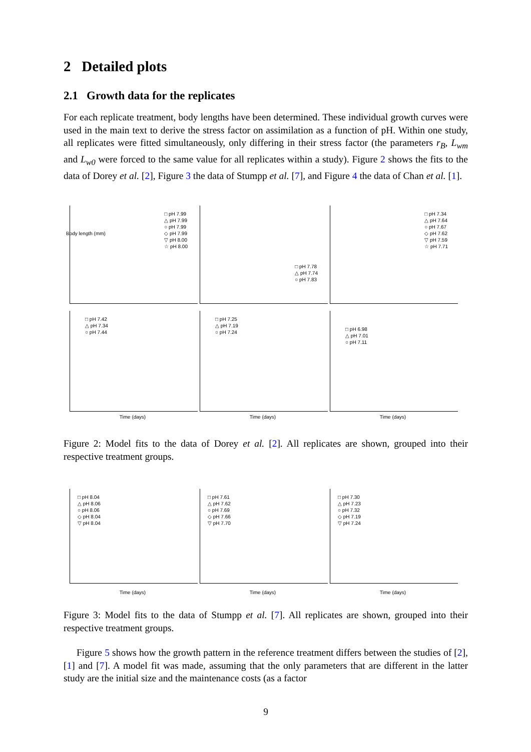2 Detailed plots
2.1 Growth data for the replicates
For each replicate treatment, body lengths have been determined. These individual growth curves were used in the main text to derive the stress factor on assimilation as a function of pH. Within one study, all replicates were fitted simultaneously, only differing in their stress factor (the parameters r<sub>B</sub>, L<sub>wm</sub> and L<sub>w0</sub> were forced to the same value for all replicates within a study). Figure 2 shows the fits to the data of Dorey et al. [2], Figure 3 the data of Stumpp et al. [7], and Figure 4 the data of Chan et al. [1].
□ pH 7.99
△ pH 7.99
○ pH 7.99
◇ pH 7.99
▽ pH 8.00
☆ pH 8.00
□ pH 7.78
△ pH 7.74
○ pH 7.83
□ pH 7.34
△ pH 7.64
○ pH 7.67
◇ pH 7.62
▽ pH 7.59
☆ pH 7.71
□ pH 7.42
△ pH 7.34
○ pH 7.44
□ pH 7.25
△ pH 7.19
○ pH 7.24
□ pH 6.98
△ pH 7.01
○ pH 7.11
Time (days) Time (days) Time (days)
Body length (mm)
Figure 2: Model fits to the data of Dorey et al. [2]. All replicates are shown, grouped into their respective treatment groups.
□ pH 8.04
△ pH 8.06
○ pH 8.06
◇ pH 8.04
▽ pH 8.04
□ pH 7.61
△ pH 7.62
○ pH 7.69
◇ pH 7.66
▽ pH 7.70
□ pH 7.30
△ pH 7.23
○ pH 7.32
◇ pH 7.19
▽ pH 7.24
Time (days) Time (days) Time (days)
Figure 3: Model fits to the data of Stumpp et al. [7]. All replicates are shown, grouped into their respective treatment groups.
Figure 5 shows how the growth pattern in the reference treatment differs between the studies of [2], [1] and [7]. A model fit was made, assuming that the only parameters that are different in the latter study are the initial size and the maintenance costs (as a factor
9